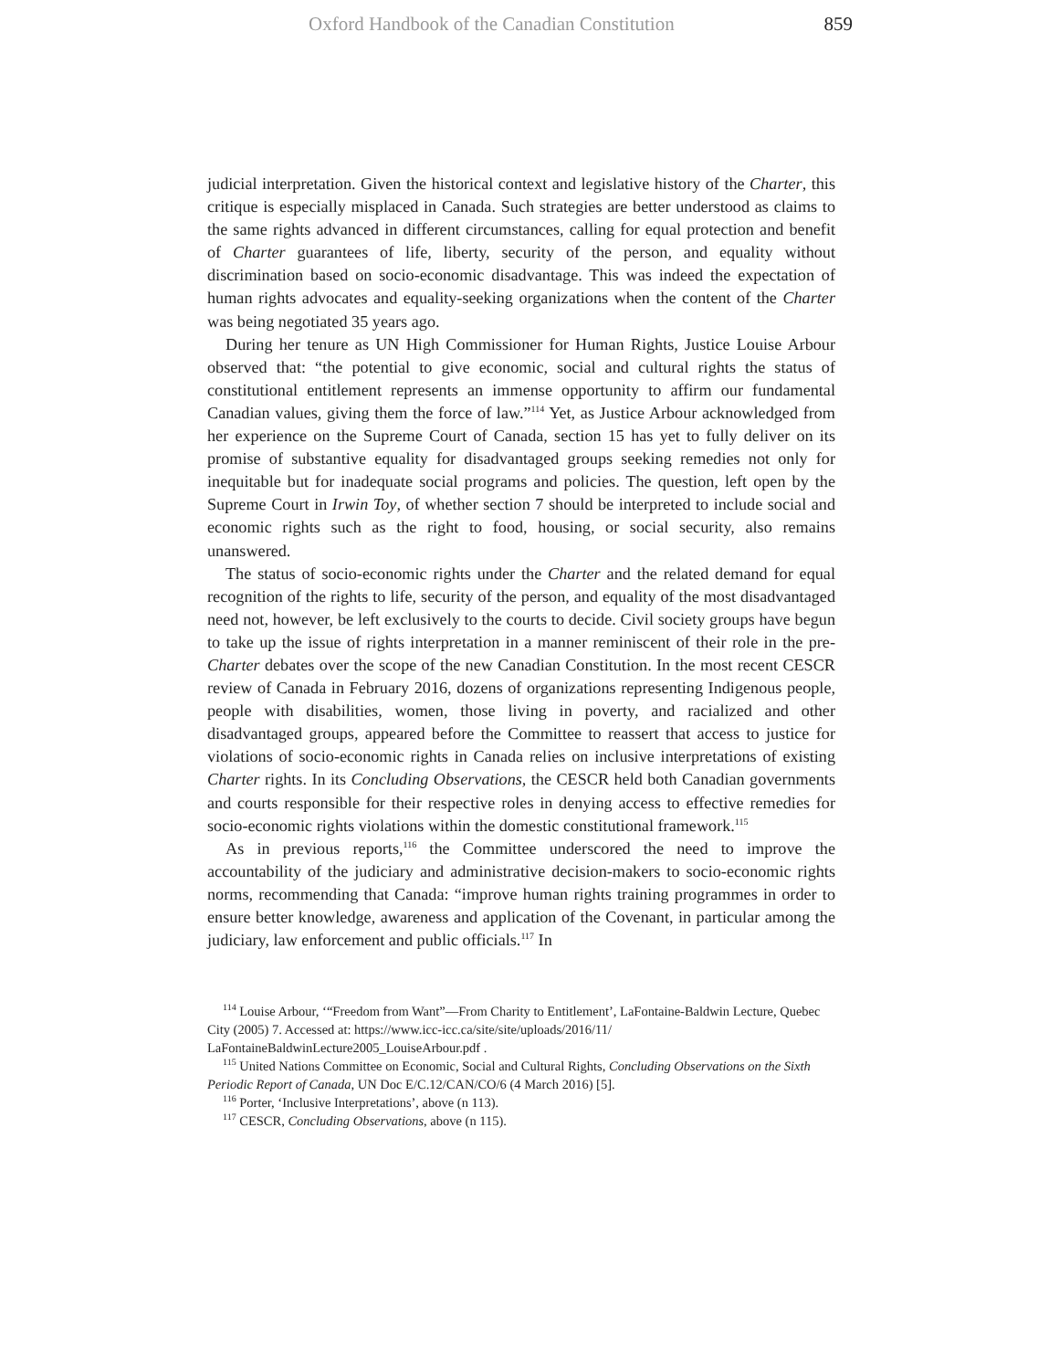Oxford Handbook of the Canadian Constitution 859
judicial interpretation. Given the historical context and legislative history of the Charter, this critique is especially misplaced in Canada. Such strategies are better understood as claims to the same rights advanced in different circumstances, calling for equal protection and benefit of Charter guarantees of life, liberty, security of the person, and equality without discrimination based on socio-economic disadvantage. This was indeed the expectation of human rights advocates and equality-seeking organizations when the content of the Charter was being negotiated 35 years ago.
During her tenure as UN High Commissioner for Human Rights, Justice Louise Arbour observed that: “the potential to give economic, social and cultural rights the status of constitutional entitlement represents an immense opportunity to affirm our fundamental Canadian values, giving them the force of law.”<sup>114</sup> Yet, as Justice Arbour acknowledged from her experience on the Supreme Court of Canada, section 15 has yet to fully deliver on its promise of substantive equality for disadvantaged groups seeking remedies not only for inequitable but for inadequate social programs and policies. The question, left open by the Supreme Court in Irwin Toy, of whether section 7 should be interpreted to include social and economic rights such as the right to food, housing, or social security, also remains unanswered.
The status of socio-economic rights under the Charter and the related demand for equal recognition of the rights to life, security of the person, and equality of the most disadvantaged need not, however, be left exclusively to the courts to decide. Civil society groups have begun to take up the issue of rights interpretation in a manner reminiscent of their role in the pre-Charter debates over the scope of the new Canadian Constitution. In the most recent CESCR review of Canada in February 2016, dozens of organizations representing Indigenous people, people with disabilities, women, those living in poverty, and racialized and other disadvantaged groups, appeared before the Committee to reassert that access to justice for violations of socio-economic rights in Canada relies on inclusive interpretations of existing Charter rights. In its Concluding Observations, the CESCR held both Canadian governments and courts responsible for their respective roles in denying access to effective remedies for socio-economic rights violations within the domestic constitutional framework.<sup>115</sup>
As in previous reports,<sup>116</sup> the Committee underscored the need to improve the accountability of the judiciary and administrative decision-makers to socio-economic rights norms, recommending that Canada: “improve human rights training programmes in order to ensure better knowledge, awareness and application of the Covenant, in particular among the judiciary, law enforcement and public officials.<sup>117</sup> In
<sup>114</sup> Louise Arbour, ‘“Freedom from Want”—From Charity to Entitlement’, LaFontaine-Baldwin Lecture, Quebec City (2005) 7. Accessed at: https://www.icc-icc.ca/site/site/uploads/2016/11/ LaFontaineBaldwinLecture2005_LouiseArbour.pdf .
<sup>115</sup> United Nations Committee on Economic, Social and Cultural Rights, Concluding Observations on the Sixth Periodic Report of Canada, UN Doc E/C.12/CAN/CO/6 (4 March 2016) [5].
<sup>116</sup> Porter, ‘Inclusive Interpretations’, above (n 113).
<sup>117</sup> CESCR, Concluding Observations, above (n 115).